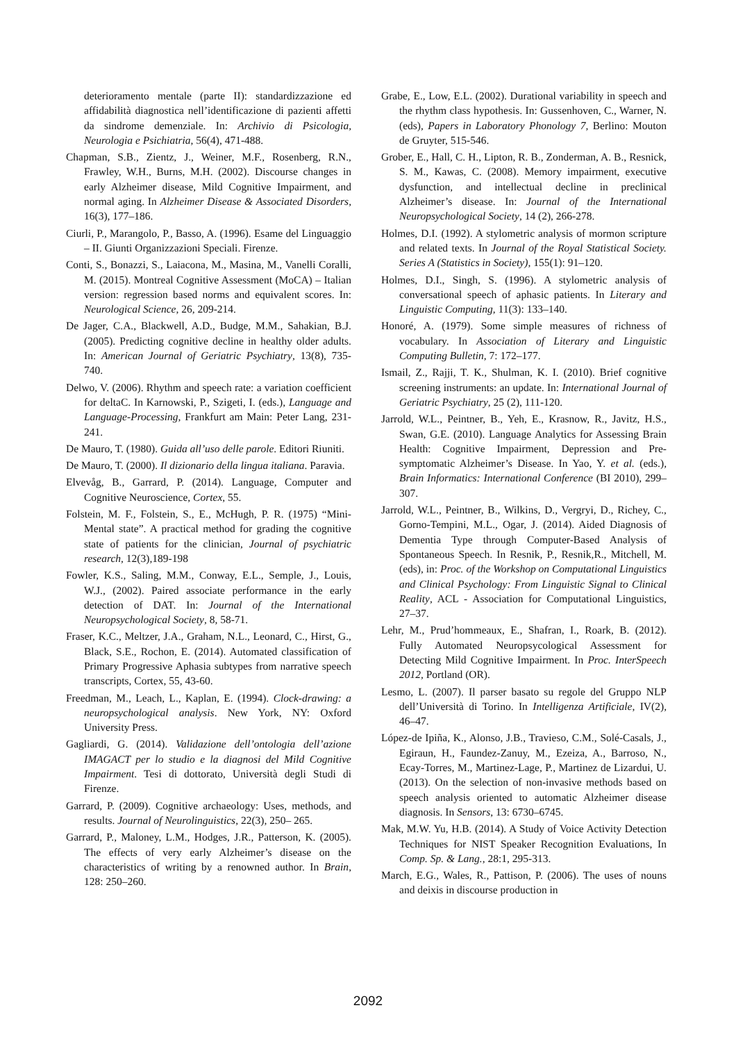deterioramento mentale (parte II): standardizzazione ed affidabilità diagnostica nell’identificazione di pazienti affetti da sindrome demenziale. In: Archivio di Psicologia, Neurologia e Psichiatria, 56(4), 471-488.
Chapman, S.B., Zientz, J., Weiner, M.F., Rosenberg, R.N., Frawley, W.H., Burns, M.H. (2002). Discourse changes in early Alzheimer disease, Mild Cognitive Impairment, and normal aging. In Alzheimer Disease & Associated Disorders, 16(3), 177–186.
Ciurli, P., Marangolo, P., Basso, A. (1996). Esame del Linguaggio – II. Giunti Organizzazioni Speciali. Firenze.
Conti, S., Bonazzi, S., Laiacona, M., Masina, M., Vanelli Coralli, M. (2015). Montreal Cognitive Assessment (MoCA) – Italian version: regression based norms and equivalent scores. In: Neurological Science, 26, 209-214.
De Jager, C.A., Blackwell, A.D., Budge, M.M., Sahakian, B.J. (2005). Predicting cognitive decline in healthy older adults. In: American Journal of Geriatric Psychiatry, 13(8), 735-740.
Delwo, V. (2006). Rhythm and speech rate: a variation coefficient for deltaC. In Karnowski, P., Szigeti, I. (eds.), Language and Language-Processing, Frankfurt am Main: Peter Lang, 231-241.
De Mauro, T. (1980). Guida all’uso delle parole. Editori Riuniti.
De Mauro, T. (2000). Il dizionario della lingua italiana. Paravia.
Elvevåg, B., Garrard, P. (2014). Language, Computer and Cognitive Neuroscience, Cortex, 55.
Folstein, M. F., Folstein, S., E., McHugh, P. R. (1975) “Mini-Mental state”. A practical method for grading the cognitive state of patients for the clinician, Journal of psychiatric research, 12(3),189-198
Fowler, K.S., Saling, M.M., Conway, E.L., Semple, J., Louis, W.J., (2002). Paired associate performance in the early detection of DAT. In: Journal of the International Neuropsychological Society, 8, 58-71.
Fraser, K.C., Meltzer, J.A., Graham, N.L., Leonard, C., Hirst, G., Black, S.E., Rochon, E. (2014). Automated classification of Primary Progressive Aphasia subtypes from narrative speech transcripts, Cortex, 55, 43-60.
Freedman, M., Leach, L., Kaplan, E. (1994). Clock-drawing: a neuropsychological analysis. New York, NY: Oxford University Press.
Gagliardi, G. (2014). Validazione dell’ontologia dell’azione IMAGACT per lo studio e la diagnosi del Mild Cognitive Impairment. Tesi di dottorato, Università degli Studi di Firenze.
Garrard, P. (2009). Cognitive archaeology: Uses, methods, and results. Journal of Neurolinguistics, 22(3), 250– 265.
Garrard, P., Maloney, L.M., Hodges, J.R., Patterson, K. (2005). The effects of very early Alzheimer’s disease on the characteristics of writing by a renowned author. In Brain, 128: 250–260.
Grabe, E., Low, E.L. (2002). Durational variability in speech and the rhythm class hypothesis. In: Gussenhoven, C., Warner, N. (eds), Papers in Laboratory Phonology 7, Berlino: Mouton de Gruyter, 515-546.
Grober, E., Hall, C. H., Lipton, R. B., Zonderman, A. B., Resnick, S. M., Kawas, C. (2008). Memory impairment, executive dysfunction, and intellectual decline in preclinical Alzheimer’s disease. In: Journal of the International Neuropsychological Society, 14 (2), 266-278.
Holmes, D.I. (1992). A stylometric analysis of mormon scripture and related texts. In Journal of the Royal Statistical Society. Series A (Statistics in Society), 155(1): 91–120.
Holmes, D.I., Singh, S. (1996). A stylometric analysis of conversational speech of aphasic patients. In Literary and Linguistic Computing, 11(3): 133–140.
Honoré, A. (1979). Some simple measures of richness of vocabulary. In Association of Literary and Linguistic Computing Bulletin, 7: 172–177.
Ismail, Z., Rajji, T. K., Shulman, K. I. (2010). Brief cognitive screening instruments: an update. In: International Journal of Geriatric Psychiatry, 25 (2), 111-120.
Jarrold, W.L., Peintner, B., Yeh, E., Krasnow, R., Javitz, H.S., Swan, G.E. (2010). Language Analytics for Assessing Brain Health: Cognitive Impairment, Depression and Pre-symptomatic Alzheimer’s Disease. In Yao, Y. et al. (eds.), Brain Informatics: International Conference (BI 2010), 299–307.
Jarrold, W.L., Peintner, B., Wilkins, D., Vergryi, D., Richey, C., Gorno-Tempini, M.L., Ogar, J. (2014). Aided Diagnosis of Dementia Type through Computer-Based Analysis of Spontaneous Speech. In Resnik, P., Resnik,R., Mitchell, M. (eds), in: Proc. of the Workshop on Computational Linguistics and Clinical Psychology: From Linguistic Signal to Clinical Reality, ACL - Association for Computational Linguistics, 27–37.
Lehr, M., Prud’hommeaux, E., Shafran, I., Roark, B. (2012). Fully Automated Neuropsycological Assessment for Detecting Mild Cognitive Impairment. In Proc. InterSpeech 2012, Portland (OR).
Lesmo, L. (2007). Il parser basato su regole del Gruppo NLP dell’Università di Torino. In Intelligenza Artificiale, IV(2), 46–47.
López-de Ipiña, K., Alonso, J.B., Travieso, C.M., Solé-Casals, J., Egiraun, H., Faundez-Zanuy, M., Ezeiza, A., Barroso, N., Ecay-Torres, M., Martinez-Lage, P., Martinez de Lizardui, U. (2013). On the selection of non-invasive methods based on speech analysis oriented to automatic Alzheimer disease diagnosis. In Sensors, 13: 6730–6745.
Mak, M.W. Yu, H.B. (2014). A Study of Voice Activity Detection Techniques for NIST Speaker Recognition Evaluations, In Comp. Sp. & Lang., 28:1, 295-313.
March, E.G., Wales, R., Pattison, P. (2006). The uses of nouns and deixis in discourse production in
2092